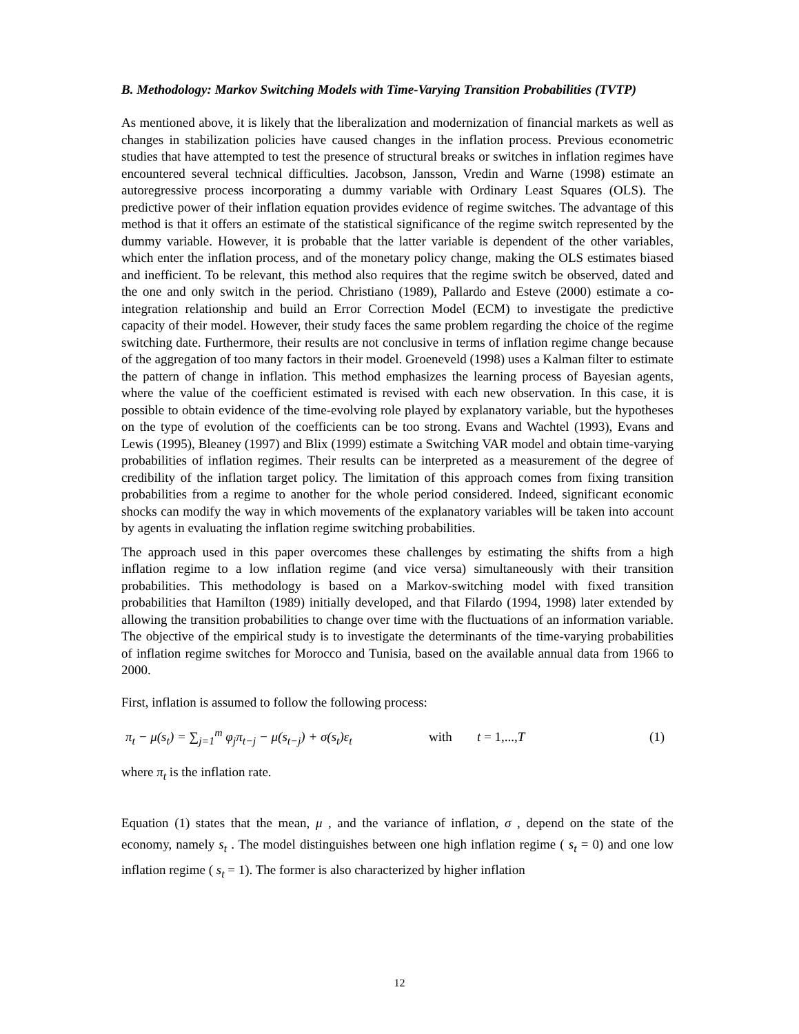B. Methodology: Markov Switching Models with Time-Varying Transition Probabilities (TVTP)
As mentioned above, it is likely that the liberalization and modernization of financial markets as well as changes in stabilization policies have caused changes in the inflation process. Previous econometric studies that have attempted to test the presence of structural breaks or switches in inflation regimes have encountered several technical difficulties. Jacobson, Jansson, Vredin and Warne (1998) estimate an autoregressive process incorporating a dummy variable with Ordinary Least Squares (OLS). The predictive power of their inflation equation provides evidence of regime switches. The advantage of this method is that it offers an estimate of the statistical significance of the regime switch represented by the dummy variable. However, it is probable that the latter variable is dependent of the other variables, which enter the inflation process, and of the monetary policy change, making the OLS estimates biased and inefficient. To be relevant, this method also requires that the regime switch be observed, dated and the one and only switch in the period. Christiano (1989), Pallardo and Esteve (2000) estimate a co-integration relationship and build an Error Correction Model (ECM) to investigate the predictive capacity of their model. However, their study faces the same problem regarding the choice of the regime switching date. Furthermore, their results are not conclusive in terms of inflation regime change because of the aggregation of too many factors in their model. Groeneveld (1998) uses a Kalman filter to estimate the pattern of change in inflation. This method emphasizes the learning process of Bayesian agents, where the value of the coefficient estimated is revised with each new observation. In this case, it is possible to obtain evidence of the time-evolving role played by explanatory variable, but the hypotheses on the type of evolution of the coefficients can be too strong. Evans and Wachtel (1993), Evans and Lewis (1995), Bleaney (1997) and Blix (1999) estimate a Switching VAR model and obtain time-varying probabilities of inflation regimes. Their results can be interpreted as a measurement of the degree of credibility of the inflation target policy. The limitation of this approach comes from fixing transition probabilities from a regime to another for the whole period considered. Indeed, significant economic shocks can modify the way in which movements of the explanatory variables will be taken into account by agents in evaluating the inflation regime switching probabilities.
The approach used in this paper overcomes these challenges by estimating the shifts from a high inflation regime to a low inflation regime (and vice versa) simultaneously with their transition probabilities. This methodology is based on a Markov-switching model with fixed transition probabilities that Hamilton (1989) initially developed, and that Filardo (1994, 1998) later extended by allowing the transition probabilities to change over time with the fluctuations of an information variable. The objective of the empirical study is to investigate the determinants of the time-varying probabilities of inflation regime switches for Morocco and Tunisia, based on the available annual data from 1966 to 2000.
First, inflation is assumed to follow the following process:
π<sub>t</sub> − μ(s<sub>t</sub>) = ∑<sub>j=1</sub><sup>m</sup> φ<sub>j</sub>π<sub>t−j</sub> − μ(s<sub>t−j</sub>) + σ(s<sub>t</sub>)ε<sub>t</sub> with t = 1,..., T (1)
where π<sub>t</sub> is the inflation rate.
Equation (1) states that the mean, μ , and the variance of inflation, σ , depend on the state of the economy, namely s<sub>t</sub> . The model distinguishes between one high inflation regime ( s<sub>t</sub> = 0) and one low inflation regime ( s<sub>t</sub> = 1). The former is also characterized by higher inflation
12